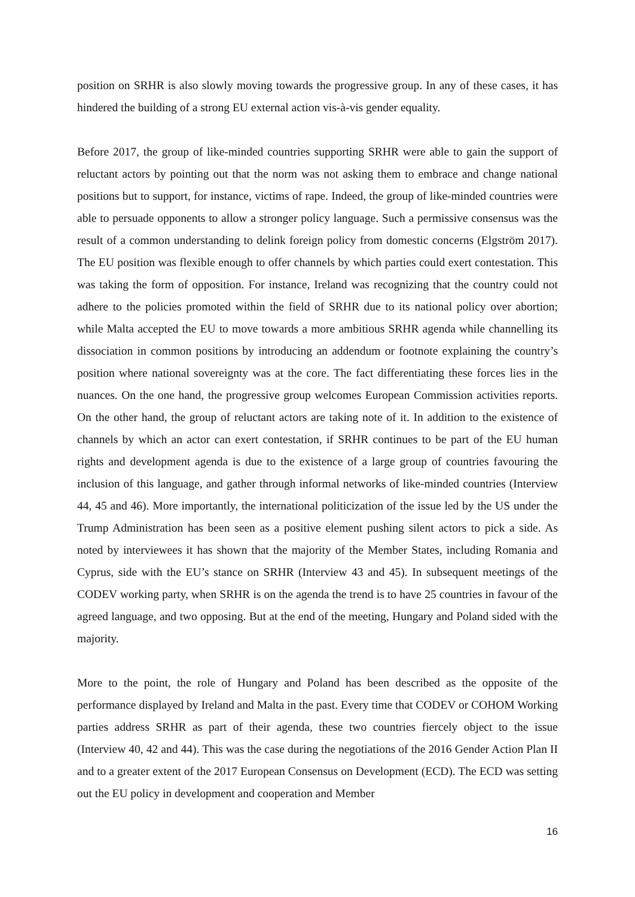position on SRHR is also slowly moving towards the progressive group. In any of these cases, it has hindered the building of a strong EU external action vis-à-vis gender equality.
Before 2017, the group of like-minded countries supporting SRHR were able to gain the support of reluctant actors by pointing out that the norm was not asking them to embrace and change national positions but to support, for instance, victims of rape. Indeed, the group of like-minded countries were able to persuade opponents to allow a stronger policy language. Such a permissive consensus was the result of a common understanding to delink foreign policy from domestic concerns (Elgström 2017). The EU position was flexible enough to offer channels by which parties could exert contestation. This was taking the form of opposition. For instance, Ireland was recognizing that the country could not adhere to the policies promoted within the field of SRHR due to its national policy over abortion; while Malta accepted the EU to move towards a more ambitious SRHR agenda while channelling its dissociation in common positions by introducing an addendum or footnote explaining the country’s position where national sovereignty was at the core. The fact differentiating these forces lies in the nuances. On the one hand, the progressive group welcomes European Commission activities reports. On the other hand, the group of reluctant actors are taking note of it. In addition to the existence of channels by which an actor can exert contestation, if SRHR continues to be part of the EU human rights and development agenda is due to the existence of a large group of countries favouring the inclusion of this language, and gather through informal networks of like-minded countries (Interview 44, 45 and 46). More importantly, the international politicization of the issue led by the US under the Trump Administration has been seen as a positive element pushing silent actors to pick a side. As noted by interviewees it has shown that the majority of the Member States, including Romania and Cyprus, side with the EU’s stance on SRHR (Interview 43 and 45). In subsequent meetings of the CODEV working party, when SRHR is on the agenda the trend is to have 25 countries in favour of the agreed language, and two opposing. But at the end of the meeting, Hungary and Poland sided with the majority.
More to the point, the role of Hungary and Poland has been described as the opposite of the performance displayed by Ireland and Malta in the past. Every time that CODEV or COHOM Working parties address SRHR as part of their agenda, these two countries fiercely object to the issue (Interview 40, 42 and 44). This was the case during the negotiations of the 2016 Gender Action Plan II and to a greater extent of the 2017 European Consensus on Development (ECD). The ECD was setting out the EU policy in development and cooperation and Member
16